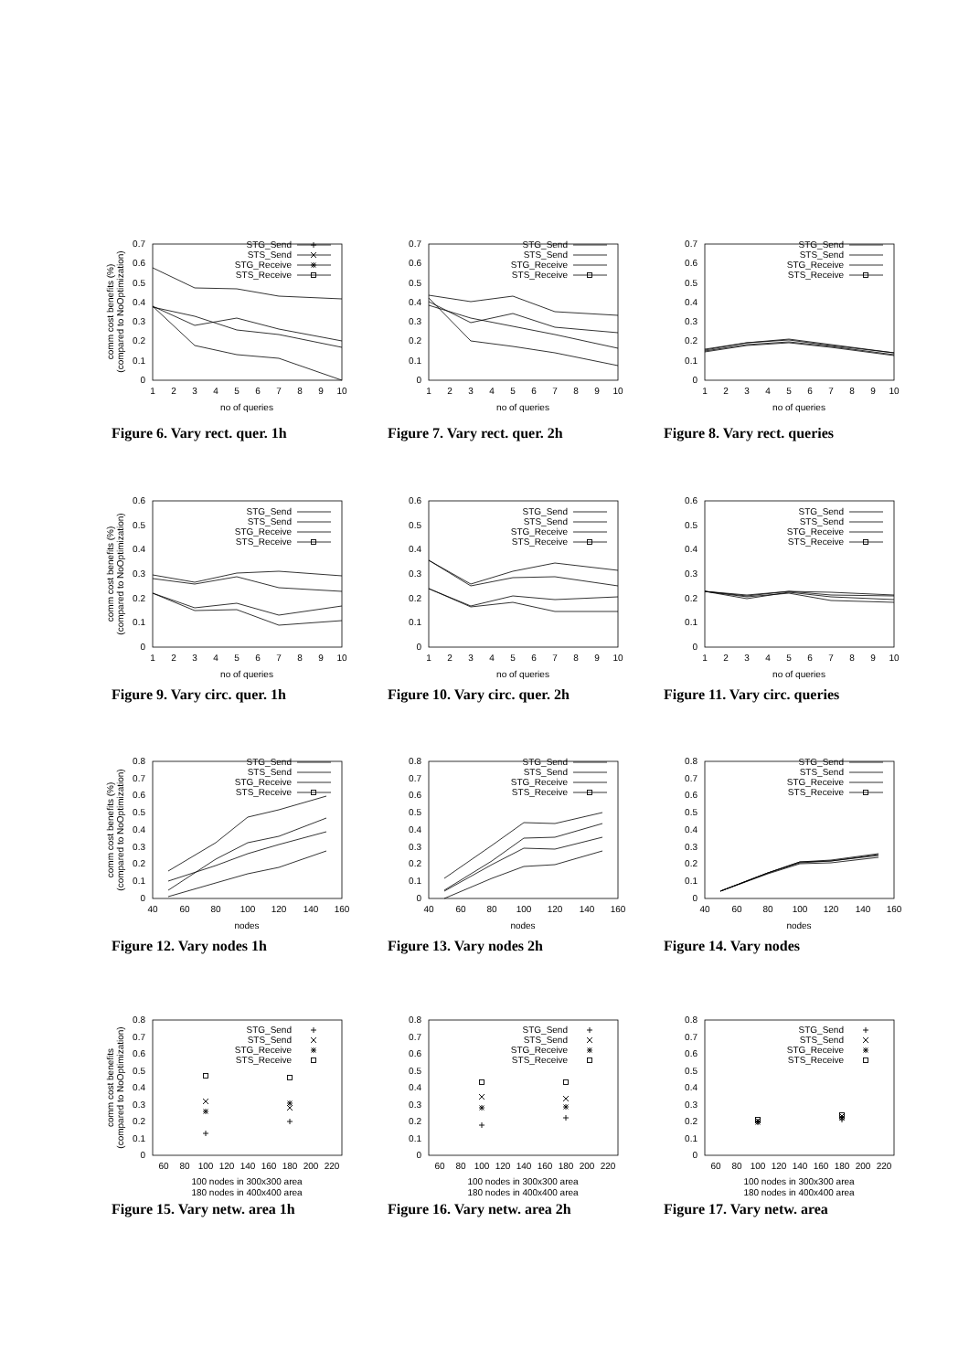comm cost benefits (%)
(compared to NoOptimization)
0
0.1
0.2
0.3
0.4
0.5
0.6
0.7
1
2
3
4
5
6
7
8
9
10
no of queries
STG_Send
STS_Send
STG_Receive
STS_Receive
Figure 6. Vary rect. quer. 1h
0
0.1
0.2
0.3
0.4
0.5
0.6
0.7
1
2
3
4
5
6
7
8
9
10
no of queries
STG_Send
STS_Send
STG_Receive
STS_Receive
Figure 7. Vary rect. quer. 2h
0
0.1
0.2
0.3
0.4
0.5
0.6
0.7
1
2
3
4
5
6
7
8
9
10
no of queries
STG_Send
STS_Send
STG_Receive
STS_Receive
Figure 8. Vary rect. queries
comm cost benefits (%)
(compared to NoOptimization)
0
0.1
0.2
0.3
0.4
0.5
0.6
1
2
3
4
5
6
7
8
9
10
no of queries
STG_Send
STS_Send
STG_Receive
STS_Receive
Figure 9. Vary circ. quer. 1h
0
0.1
0.2
0.3
0.4
0.5
0.6
1
2
3
4
5
6
7
8
9
10
no of queries
STG_Send
STS_Send
STG_Receive
STS_Receive
Figure 10. Vary circ. quer. 2h
0
0.1
0.2
0.3
0.4
0.5
0.6
1
2
3
4
5
6
7
8
9
10
no of queries
STG_Send
STS_Send
STG_Receive
STS_Receive
Figure 11. Vary circ. queries
comm cost benefits (%)
(compared to NoOptimization)
0
0.1
0.2
0.3
0.4
0.5
0.6
0.7
0.8
40
60
80
100
120
140
160
nodes
STG_Send
STS_Send
STG_Receive
STS_Receive
Figure 12. Vary nodes 1h
0
0.1
0.2
0.3
0.4
0.5
0.6
0.7
0.8
40
60
80
100
120
140
160
nodes
STG_Send
STS_Send
STG_Receive
STS_Receive
Figure 13. Vary nodes 2h
0
0.1
0.2
0.3
0.4
0.5
0.6
0.7
0.8
40
60
80
100
120
140
160
nodes
STG_Send
STS_Send
STG_Receive
STS_Receive
Figure 14. Vary nodes
comm cost benefits
(compared to NoOptimization)
0
0.1
0.2
0.3
0.4
0.5
0.6
0.7
0.8
60
80
100
120
140
160
180
200
220
100 nodes in 300x300 area
180 nodes in 400x400 area
STG_Send
STS_Send
STG_Receive
STS_Receive
Figure 15. Vary netw. area 1h
0
0.1
0.2
0.3
0.4
0.5
0.6
0.7
0.8
60
80
100
120
140
160
180
200
220
100 nodes in 300x300 area
180 nodes in 400x400 area
STG_Send
STS_Send
STG_Receive
STS_Receive
Figure 16. Vary netw. area 2h
0
0.1
0.2
0.3
0.4
0.5
0.6
0.7
0.8
60
80
100
120
140
160
180
200
220
100 nodes in 300x300 area
180 nodes in 400x400 area
STG_Send
STS_Send
STG_Receive
STS_Receive
Figure 17. Vary netw. area